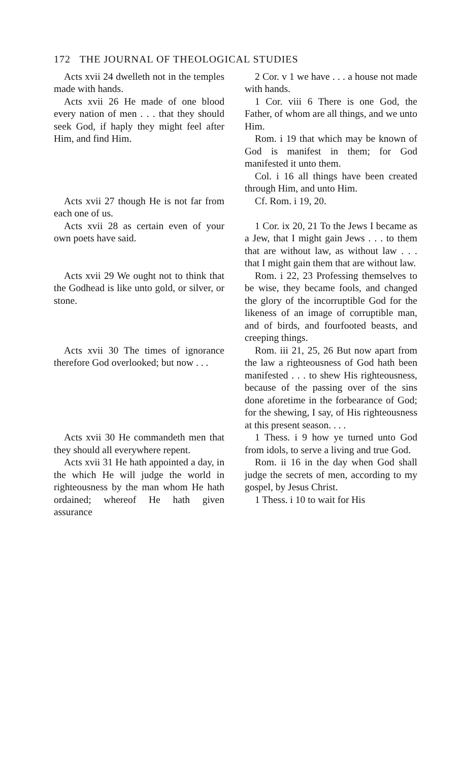172 THE JOURNAL OF THEOLOGICAL STUDIES
| Acts xvii 24 dwelleth not in the temples made with hands. | 2 Cor. v 1 we have . . . a house not made with hands. |
| Acts xvii 26 He made of one blood every nation of men . . . that they should seek God, if haply they might feel after Him, and find Him. | 1 Cor. viii 6 There is one God, the Father, of whom are all things, and we unto Him. Rom. i 19 that which may be known of God is manifest in them; for God manifested it unto them. Col. i 16 all things have been created through Him, and unto Him. |
| Acts xvii 27 though He is not far from each one of us. | Cf. Rom. i 19, 20. |
| Acts xvii 28 as certain even of your own poets have said. | 1 Cor. ix 20, 21 To the Jews I became as a Jew, that I might gain Jews . . . to them that are without law, as without law . . . that I might gain them that are without law. |
| Acts xvii 29 We ought not to think that the Godhead is like unto gold, or silver, or stone. | Rom. i 22, 23 Professing themselves to be wise, they became fools, and changed the glory of the incorruptible God for the likeness of an image of corruptible man, and of birds, and fourfooted beasts, and creeping things. |
| Acts xvii 30 The times of ignorance therefore God overlooked; but now . . . | Rom. iii 21, 25, 26 But now apart from the law a righteousness of God hath been manifested . . . to shew His righteousness, because of the passing over of the sins done aforetime in the forbearance of God; for the shewing, I say, of His righteousness at this present season. . . . |
| Acts xvii 30 He commandeth men that they should all everywhere repent. | 1 Thess. i 9 how ye turned unto God from idols, to serve a living and true God. |
| Acts xvii 31 He hath appointed a day, in the which He will judge the world in righteousness by the man whom He hath ordained; whereof He hath given assurance | Rom. ii 16 in the day when God shall judge the secrets of men, according to my gospel, by Jesus Christ. 1 Thess. i 10 to wait for His |